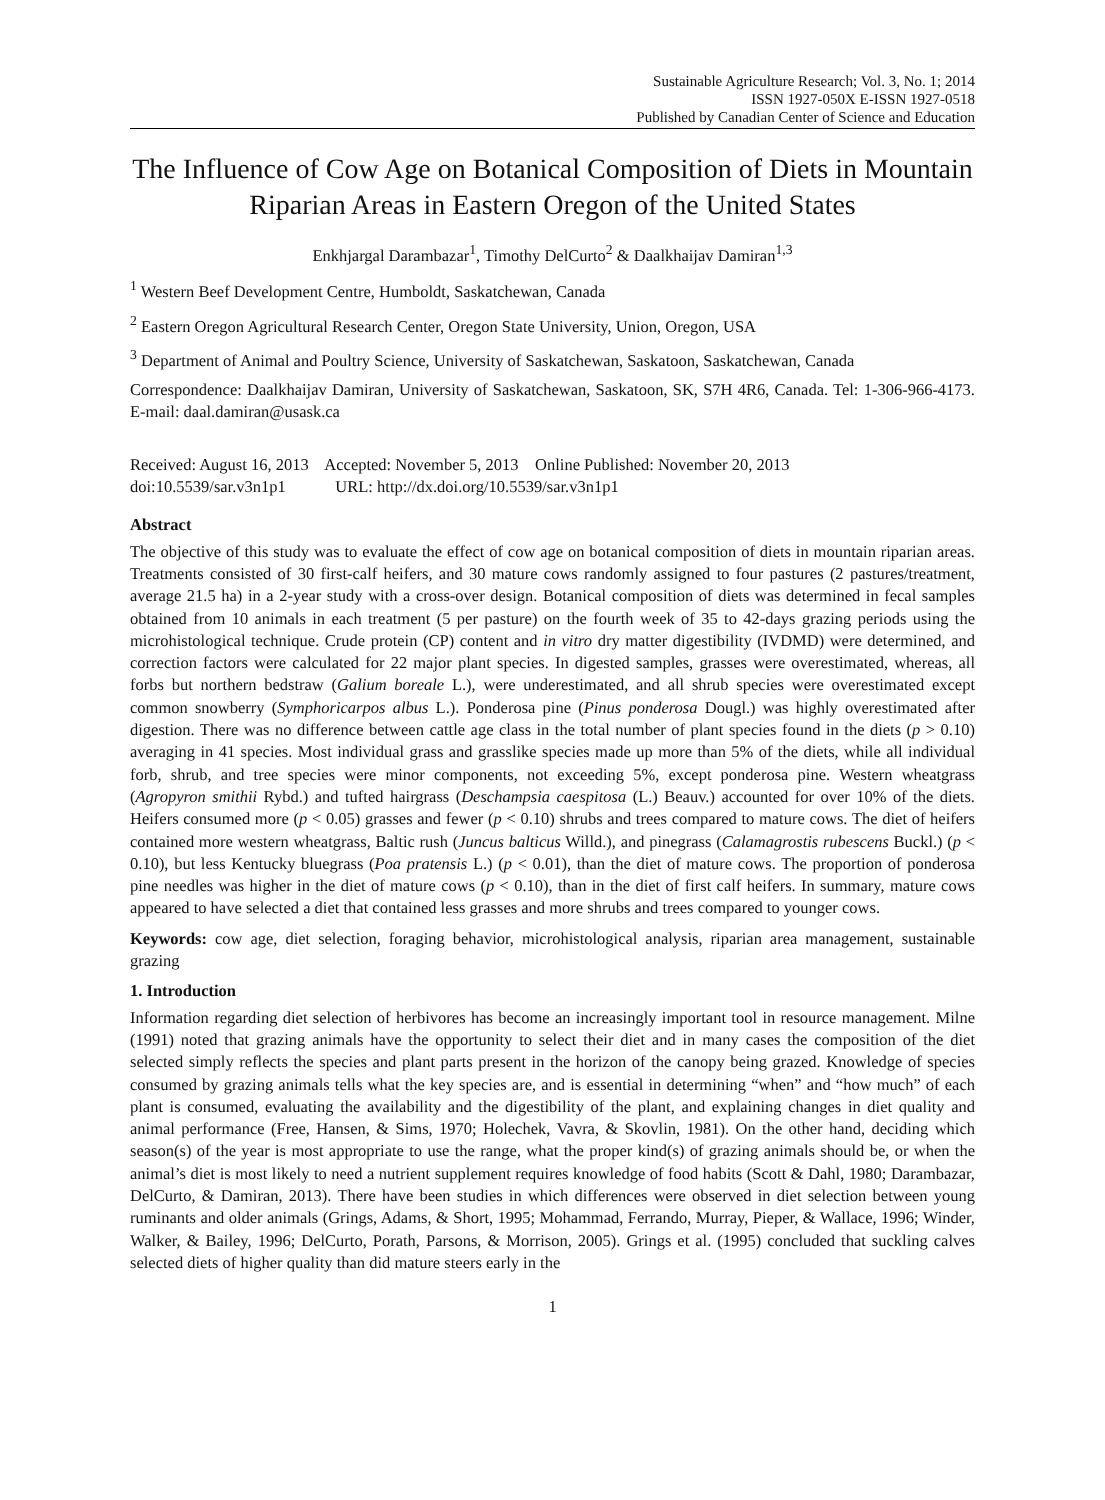Sustainable Agriculture Research; Vol. 3, No. 1; 2014
ISSN 1927-050X E-ISSN 1927-0518
Published by Canadian Center of Science and Education
The Influence of Cow Age on Botanical Composition of Diets in Mountain Riparian Areas in Eastern Oregon of the United States
Enkhjargal Darambazar<sup>1</sup>, Timothy DelCurto<sup>2</sup> & Daalkhaijav Damiran<sup>1,3</sup>
<sup>1</sup> Western Beef Development Centre, Humboldt, Saskatchewan, Canada
<sup>2</sup> Eastern Oregon Agricultural Research Center, Oregon State University, Union, Oregon, USA
<sup>3</sup> Department of Animal and Poultry Science, University of Saskatchewan, Saskatoon, Saskatchewan, Canada
Correspondence: Daalkhaijav Damiran, University of Saskatchewan, Saskatoon, SK, S7H 4R6, Canada. Tel: 1-306-966-4173. E-mail: daal.damiran@usask.ca
Received: August 16, 2013 Accepted: November 5, 2013 Online Published: November 20, 2013
doi:10.5539/sar.v3n1p1 URL: http://dx.doi.org/10.5539/sar.v3n1p1
Abstract
The objective of this study was to evaluate the effect of cow age on botanical composition of diets in mountain riparian areas. Treatments consisted of 30 first-calf heifers, and 30 mature cows randomly assigned to four pastures (2 pastures/treatment, average 21.5 ha) in a 2-year study with a cross-over design. Botanical composition of diets was determined in fecal samples obtained from 10 animals in each treatment (5 per pasture) on the fourth week of 35 to 42-days grazing periods using the microhistological technique. Crude protein (CP) content and in vitro dry matter digestibility (IVDMD) were determined, and correction factors were calculated for 22 major plant species. In digested samples, grasses were overestimated, whereas, all forbs but northern bedstraw (Galium boreale L.), were underestimated, and all shrub species were overestimated except common snowberry (Symphoricarpos albus L.). Ponderosa pine (Pinus ponderosa Dougl.) was highly overestimated after digestion. There was no difference between cattle age class in the total number of plant species found in the diets (p > 0.10) averaging in 41 species. Most individual grass and grasslike species made up more than 5% of the diets, while all individual forb, shrub, and tree species were minor components, not exceeding 5%, except ponderosa pine. Western wheatgrass (Agropyron smithii Rybd.) and tufted hairgrass (Deschampsia caespitosa (L.) Beauv.) accounted for over 10% of the diets. Heifers consumed more (p < 0.05) grasses and fewer (p < 0.10) shrubs and trees compared to mature cows. The diet of heifers contained more western wheatgrass, Baltic rush (Juncus balticus Willd.), and pinegrass (Calamagrostis rubescens Buckl.) (p < 0.10), but less Kentucky bluegrass (Poa pratensis L.) (p < 0.01), than the diet of mature cows. The proportion of ponderosa pine needles was higher in the diet of mature cows (p < 0.10), than in the diet of first calf heifers. In summary, mature cows appeared to have selected a diet that contained less grasses and more shrubs and trees compared to younger cows.
Keywords: cow age, diet selection, foraging behavior, microhistological analysis, riparian area management, sustainable grazing
1. Introduction
Information regarding diet selection of herbivores has become an increasingly important tool in resource management. Milne (1991) noted that grazing animals have the opportunity to select their diet and in many cases the composition of the diet selected simply reflects the species and plant parts present in the horizon of the canopy being grazed. Knowledge of species consumed by grazing animals tells what the key species are, and is essential in determining “when” and “how much” of each plant is consumed, evaluating the availability and the digestibility of the plant, and explaining changes in diet quality and animal performance (Free, Hansen, & Sims, 1970; Holechek, Vavra, & Skovlin, 1981). On the other hand, deciding which season(s) of the year is most appropriate to use the range, what the proper kind(s) of grazing animals should be, or when the animal’s diet is most likely to need a nutrient supplement requires knowledge of food habits (Scott & Dahl, 1980; Darambazar, DelCurto, & Damiran, 2013). There have been studies in which differences were observed in diet selection between young ruminants and older animals (Grings, Adams, & Short, 1995; Mohammad, Ferrando, Murray, Pieper, & Wallace, 1996; Winder, Walker, & Bailey, 1996; DelCurto, Porath, Parsons, & Morrison, 2005). Grings et al. (1995) concluded that suckling calves selected diets of higher quality than did mature steers early in the
1